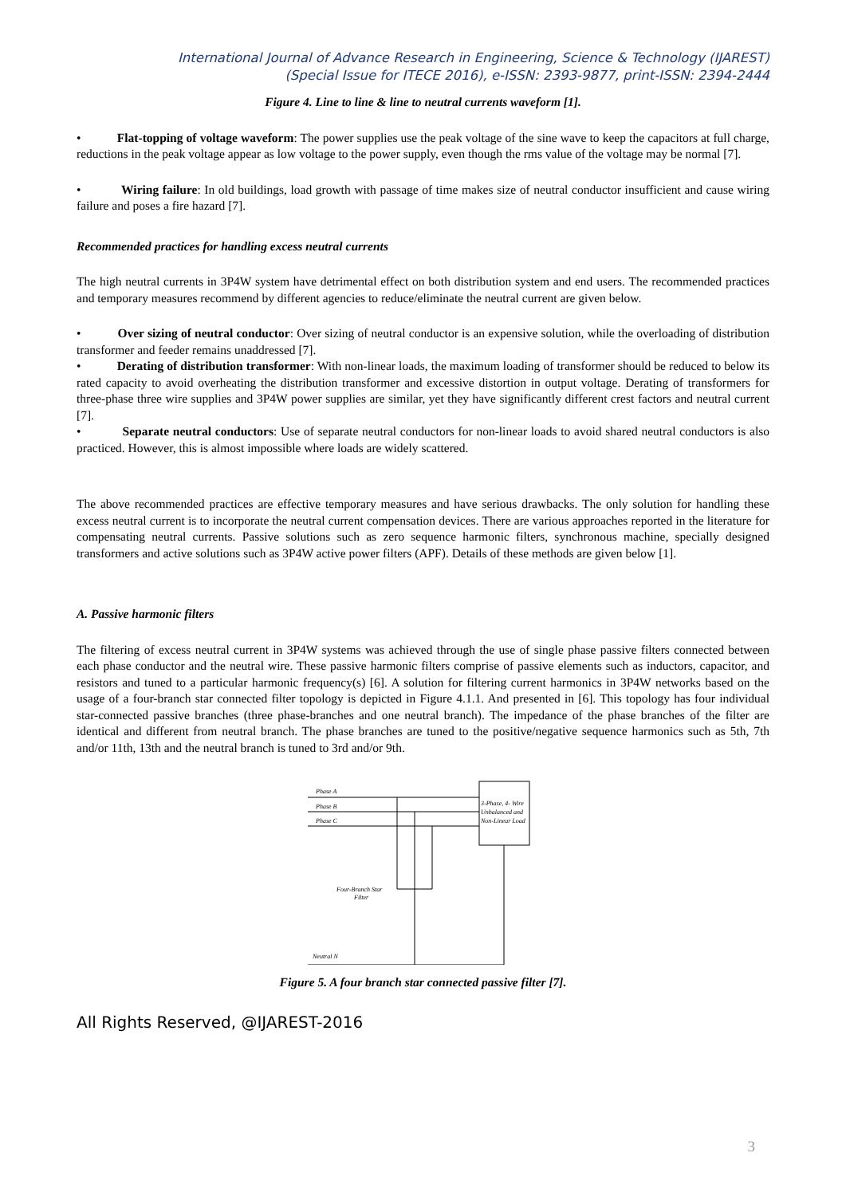International Journal of Advance Research in Engineering, Science & Technology (IJAREST)
(Special Issue for ITECE 2016), e-ISSN: 2393-9877, print-ISSN: 2394-2444
Figure 4. Line to line & line to neutral currents waveform [1].
• Flat-topping of voltage waveform: The power supplies use the peak voltage of the sine wave to keep the capacitors at full charge, reductions in the peak voltage appear as low voltage to the power supply, even though the rms value of the voltage may be normal [7].
• Wiring failure: In old buildings, load growth with passage of time makes size of neutral conductor insufficient and cause wiring failure and poses a fire hazard [7].
Recommended practices for handling excess neutral currents
The high neutral currents in 3P4W system have detrimental effect on both distribution system and end users. The recommended practices and temporary measures recommend by different agencies to reduce/eliminate the neutral current are given below.
• Over sizing of neutral conductor: Over sizing of neutral conductor is an expensive solution, while the overloading of distribution transformer and feeder remains unaddressed [7].
• Derating of distribution transformer: With non-linear loads, the maximum loading of transformer should be reduced to below its rated capacity to avoid overheating the distribution transformer and excessive distortion in output voltage. Derating of transformers for three-phase three wire supplies and 3P4W power supplies are similar, yet they have significantly different crest factors and neutral current [7].
• Separate neutral conductors: Use of separate neutral conductors for non-linear loads to avoid shared neutral conductors is also practiced. However, this is almost impossible where loads are widely scattered.
The above recommended practices are effective temporary measures and have serious drawbacks. The only solution for handling these excess neutral current is to incorporate the neutral current compensation devices. There are various approaches reported in the literature for compensating neutral currents. Passive solutions such as zero sequence harmonic filters, synchronous machine, specially designed transformers and active solutions such as 3P4W active power filters (APF). Details of these methods are given below [1].
A. Passive harmonic filters
The filtering of excess neutral current in 3P4W systems was achieved through the use of single phase passive filters connected between each phase conductor and the neutral wire. These passive harmonic filters comprise of passive elements such as inductors, capacitor, and resistors and tuned to a particular harmonic frequency(s) [6]. A solution for filtering current harmonics in 3P4W networks based on the usage of a four-branch star connected filter topology is depicted in Figure 4.1.1. And presented in [6]. This topology has four individual star-connected passive branches (three phase-branches and one neutral branch). The impedance of the phase branches of the filter are identical and different from neutral branch. The phase branches are tuned to the positive/negative sequence harmonics such as 5th, 7th and/or 11th, 13th and the neutral branch is tuned to 3rd and/or 9th.
3-Phase, 4- Wire
Unbalanced and
Non-Linear Load
Phase A
Phase B
Phase C
Four-Branch Star
Filter
Neutral N
Figure 5. A four branch star connected passive filter [7].
All Rights Reserved, @IJAREST-2016
3